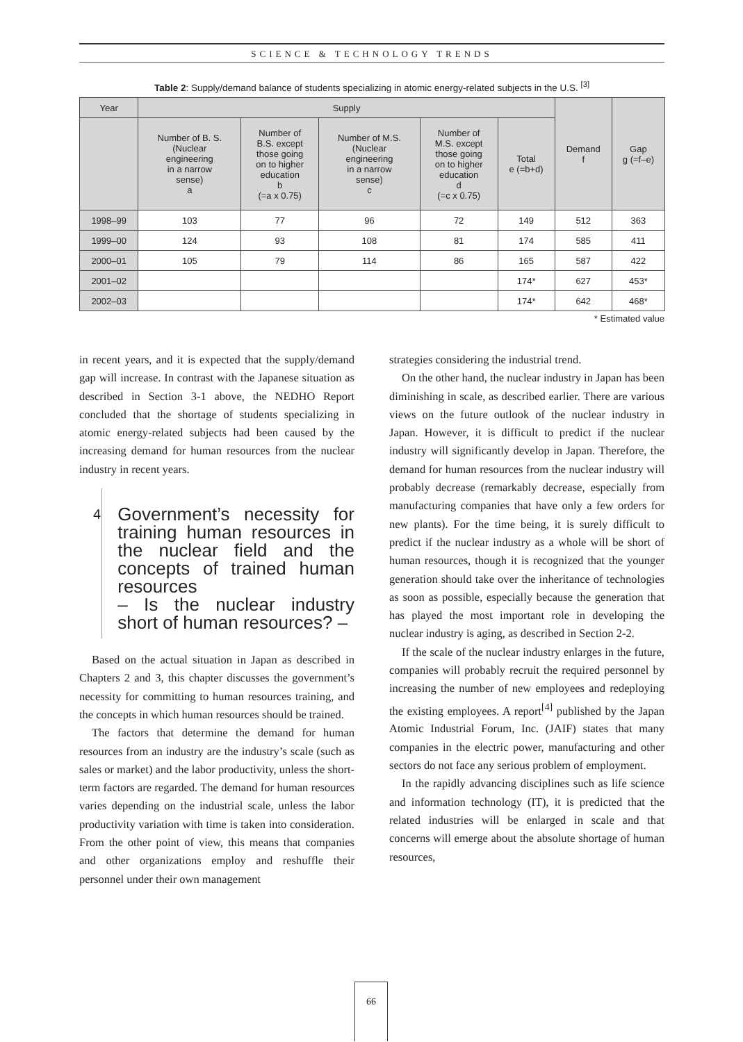SCIENCE & TECHNOLOGY TRENDS
Table 2: Supply/demand balance of students specializing in atomic energy-related subjects in the U.S. <sup>[3]</sup>
| Year | Supply | | | | | Demand f | Gap g (=f–e) |
| --- | --- | --- | --- | --- | --- | --- | --- |
| | Number of B. S. (Nuclear engineering in a narrow sense) a | Number of B.S. except those going on to higher education b (=a x 0.75) | Number of M.S. (Nuclear engineering in a narrow sense) c | Number of M.S. except those going on to higher education d (=c x 0.75) | Total e (=b+d) | | |
| 1998–99 | 103 | 77 | 96 | 72 | 149 | 512 | 363 |
| 1999–00 | 124 | 93 | 108 | 81 | 174 | 585 | 411 |
| 2000–01 | 105 | 79 | 114 | 86 | 165 | 587 | 422 |
| 2001–02 | | | | | 174* | 627 | 453* |
| 2002–03 | | | | | 174* | 642 | 468* |
* Estimated value
in recent years, and it is expected that the supply/demand gap will increase. In contrast with the Japanese situation as described in Section 3-1 above, the NEDHO Report concluded that the shortage of students specializing in atomic energy-related subjects had been caused by the increasing demand for human resources from the nuclear industry in recent years.
4
Government’s necessity for training human resources in the nuclear field and the concepts of trained human resources
– Is the nuclear industry short of human resources? –
Based on the actual situation in Japan as described in Chapters 2 and 3, this chapter discusses the government’s necessity for committing to human resources training, and the concepts in which human resources should be trained.
The factors that determine the demand for human resources from an industry are the industry’s scale (such as sales or market) and the labor productivity, unless the short-term factors are regarded. The demand for human resources varies depending on the industrial scale, unless the labor productivity variation with time is taken into consideration. From the other point of view, this means that companies and other organizations employ and reshuffle their personnel under their own management
strategies considering the industrial trend.
On the other hand, the nuclear industry in Japan has been diminishing in scale, as described earlier. There are various views on the future outlook of the nuclear industry in Japan. However, it is difficult to predict if the nuclear industry will significantly develop in Japan. Therefore, the demand for human resources from the nuclear industry will probably decrease (remarkably decrease, especially from manufacturing companies that have only a few orders for new plants). For the time being, it is surely difficult to predict if the nuclear industry as a whole will be short of human resources, though it is recognized that the younger generation should take over the inheritance of technologies as soon as possible, especially because the generation that has played the most important role in developing the nuclear industry is aging, as described in Section 2-2.
If the scale of the nuclear industry enlarges in the future, companies will probably recruit the required personnel by increasing the number of new employees and redeploying the existing employees. A report<sup>[4]</sup> published by the Japan Atomic Industrial Forum, Inc. (JAIF) states that many companies in the electric power, manufacturing and other sectors do not face any serious problem of employment.
In the rapidly advancing disciplines such as life science and information technology (IT), it is predicted that the related industries will be enlarged in scale and that concerns will emerge about the absolute shortage of human resources,
66